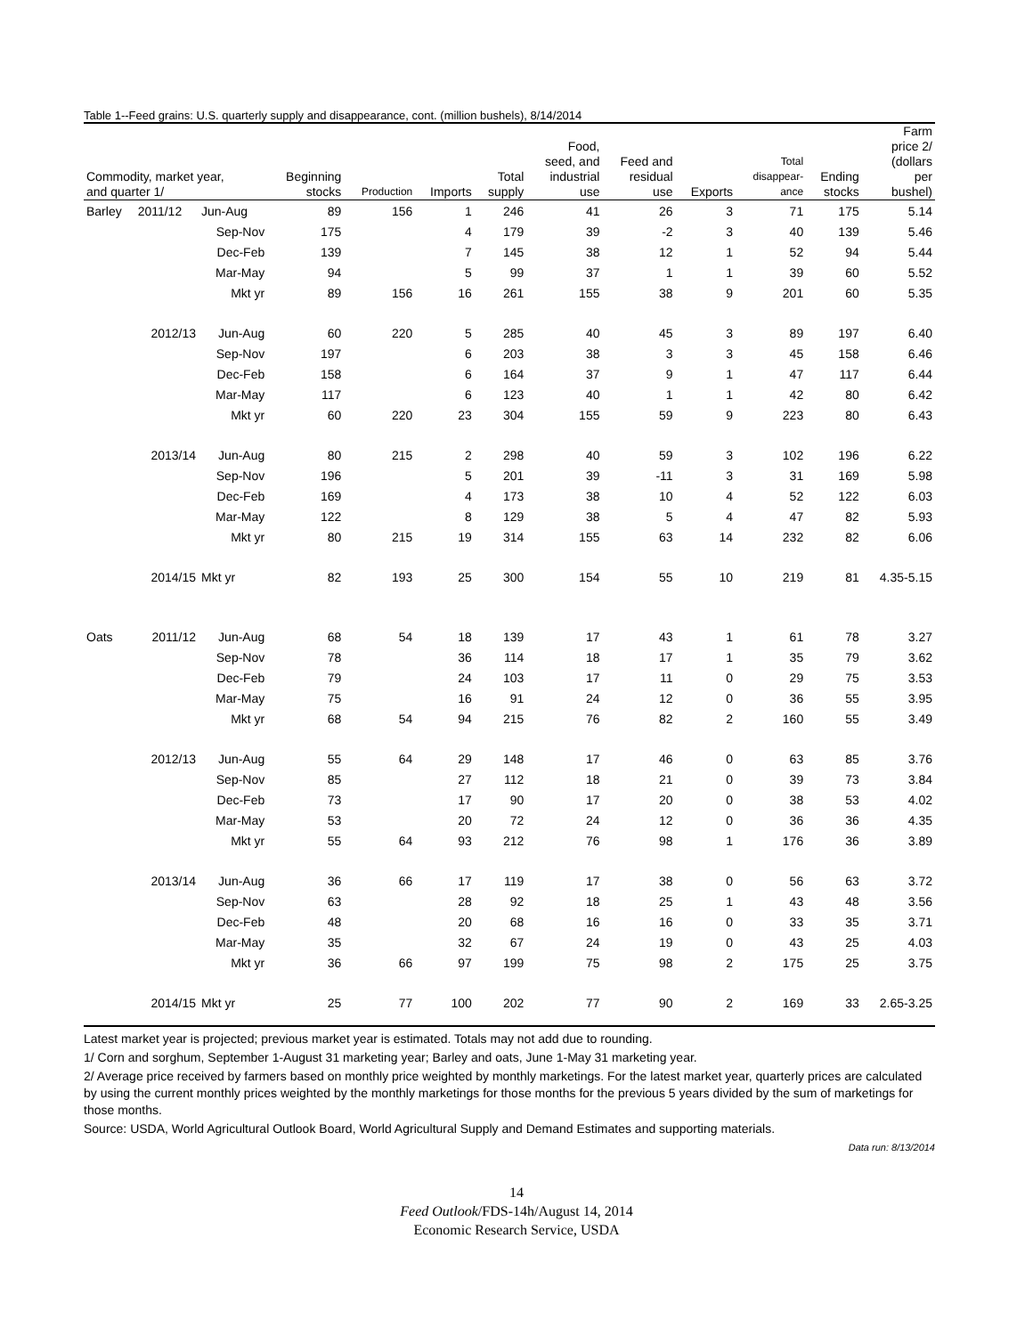Table 1--Feed grains: U.S. quarterly supply and disappearance, cont. (million bushels), 8/14/2014
| Commodity, market year, and quarter 1/ | | | Beginning stocks | Production | Imports | Total supply | Food, seed, and industrial use | Feed and residual use | Exports | Total disappear- ance | Ending stocks | Farm price 2/ (dollars per bushel) |
| --- | --- | --- | --- | --- | --- | --- | --- | --- | --- | --- | --- | --- |
| Barley | 2011/12 | Jun-Aug | 89 | 156 | 1 | 246 | 41 | 26 | 3 | 71 | 175 | 5.14 |
| | | Sep-Nov | 175 | | 4 | 179 | 39 | -2 | 3 | 40 | 139 | 5.46 |
| | | Dec-Feb | 139 | | 7 | 145 | 38 | 12 | 1 | 52 | 94 | 5.44 |
| | | Mar-May | 94 | | 5 | 99 | 37 | 1 | 1 | 39 | 60 | 5.52 |
| | | Mkt yr | 89 | 156 | 16 | 261 | 155 | 38 | 9 | 201 | 60 | 5.35 |
| | 2012/13 | Jun-Aug | 60 | 220 | 5 | 285 | 40 | 45 | 3 | 89 | 197 | 6.40 |
| | | Sep-Nov | 197 | | 6 | 203 | 38 | 3 | 3 | 45 | 158 | 6.46 |
| | | Dec-Feb | 158 | | 6 | 164 | 37 | 9 | 1 | 47 | 117 | 6.44 |
| | | Mar-May | 117 | | 6 | 123 | 40 | 1 | 1 | 42 | 80 | 6.42 |
| | | Mkt yr | 60 | 220 | 23 | 304 | 155 | 59 | 9 | 223 | 80 | 6.43 |
| | 2013/14 | Jun-Aug | 80 | 215 | 2 | 298 | 40 | 59 | 3 | 102 | 196 | 6.22 |
| | | Sep-Nov | 196 | | 5 | 201 | 39 | -11 | 3 | 31 | 169 | 5.98 |
| | | Dec-Feb | 169 | | 4 | 173 | 38 | 10 | 4 | 52 | 122 | 6.03 |
| | | Mar-May | 122 | | 8 | 129 | 38 | 5 | 4 | 47 | 82 | 5.93 |
| | | Mkt yr | 80 | 215 | 19 | 314 | 155 | 63 | 14 | 232 | 82 | 6.06 |
| | 2014/15 | Mkt yr | 82 | 193 | 25 | 300 | 154 | 55 | 10 | 219 | 81 | 4.35-5.15 |
| Oats | 2011/12 | Jun-Aug | 68 | 54 | 18 | 139 | 17 | 43 | 1 | 61 | 78 | 3.27 |
| | | Sep-Nov | 78 | | 36 | 114 | 18 | 17 | 1 | 35 | 79 | 3.62 |
| | | Dec-Feb | 79 | | 24 | 103 | 17 | 11 | 0 | 29 | 75 | 3.53 |
| | | Mar-May | 75 | | 16 | 91 | 24 | 12 | 0 | 36 | 55 | 3.95 |
| | | Mkt yr | 68 | 54 | 94 | 215 | 76 | 82 | 2 | 160 | 55 | 3.49 |
| | 2012/13 | Jun-Aug | 55 | 64 | 29 | 148 | 17 | 46 | 0 | 63 | 85 | 3.76 |
| | | Sep-Nov | 85 | | 27 | 112 | 18 | 21 | 0 | 39 | 73 | 3.84 |
| | | Dec-Feb | 73 | | 17 | 90 | 17 | 20 | 0 | 38 | 53 | 4.02 |
| | | Mar-May | 53 | | 20 | 72 | 24 | 12 | 0 | 36 | 36 | 4.35 |
| | | Mkt yr | 55 | 64 | 93 | 212 | 76 | 98 | 1 | 176 | 36 | 3.89 |
| | 2013/14 | Jun-Aug | 36 | 66 | 17 | 119 | 17 | 38 | 0 | 56 | 63 | 3.72 |
| | | Sep-Nov | 63 | | 28 | 92 | 18 | 25 | 1 | 43 | 48 | 3.56 |
| | | Dec-Feb | 48 | | 20 | 68 | 16 | 16 | 0 | 33 | 35 | 3.71 |
| | | Mar-May | 35 | | 32 | 67 | 24 | 19 | 0 | 43 | 25 | 4.03 |
| | | Mkt yr | 36 | 66 | 97 | 199 | 75 | 98 | 2 | 175 | 25 | 3.75 |
| | 2014/15 | Mkt yr | 25 | 77 | 100 | 202 | 77 | 90 | 2 | 169 | 33 | 2.65-3.25 |
Latest market year is projected; previous market year is estimated. Totals may not add due to rounding.
1/ Corn and sorghum, September 1-August 31 marketing year; Barley and oats, June 1-May 31 marketing year.
2/ Average price received by farmers based on monthly price weighted by monthly marketings. For the latest market year, quarterly prices are calculated by using the current monthly prices weighted by the monthly marketings for those months for the previous 5 years divided by the sum of marketings for those months.
Source: USDA, World Agricultural Outlook Board, World Agricultural Supply and Demand Estimates and supporting materials.
Data run: 8/13/2014
14
Feed Outlook/FDS-14h/August 14, 2014
Economic Research Service, USDA